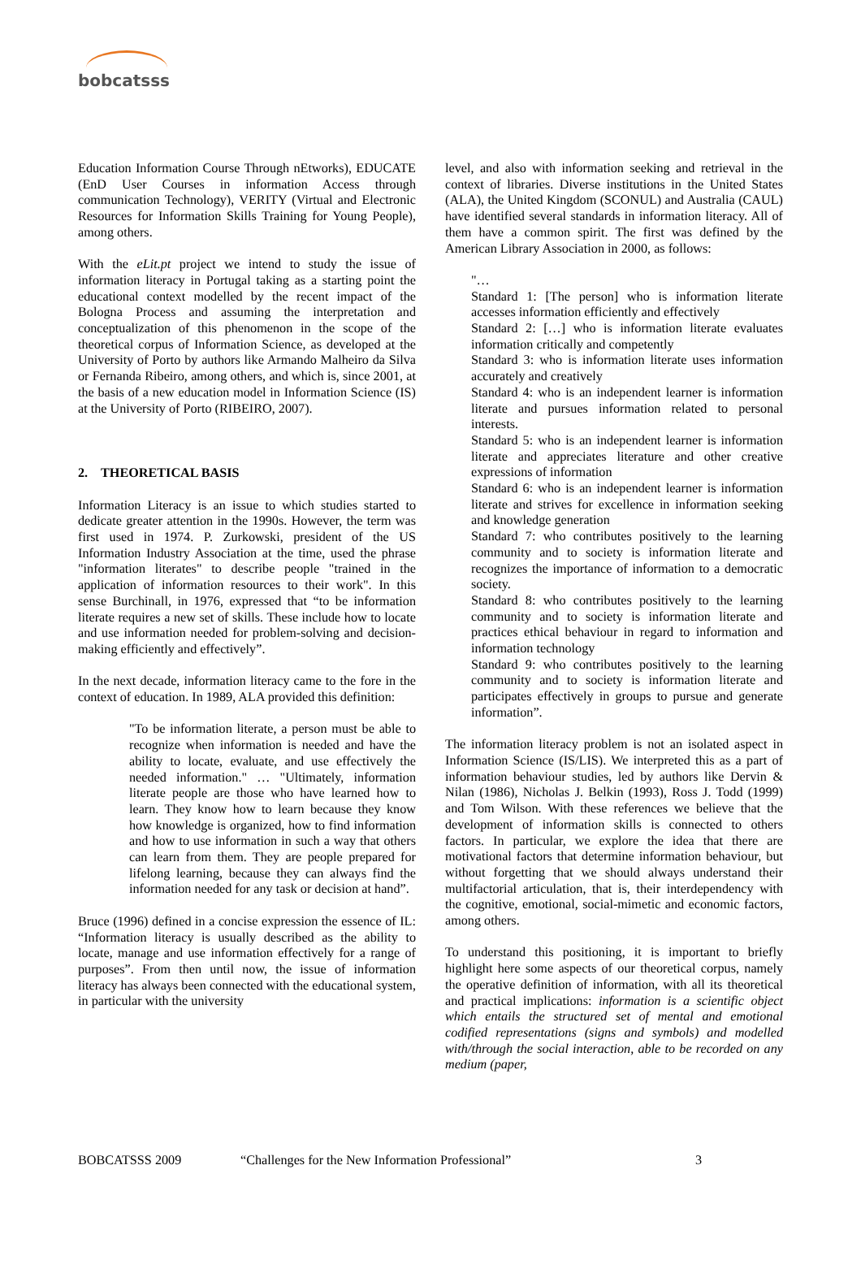bobcatsss
Education Information Course Through nEtworks), EDUCATE (EnD User Courses in information Access through communication Technology), VERITY (Virtual and Electronic Resources for Information Skills Training for Young People), among others.
With the eLit.pt project we intend to study the issue of information literacy in Portugal taking as a starting point the educational context modelled by the recent impact of the Bologna Process and assuming the interpretation and conceptualization of this phenomenon in the scope of the theoretical corpus of Information Science, as developed at the University of Porto by authors like Armando Malheiro da Silva or Fernanda Ribeiro, among others, and which is, since 2001, at the basis of a new education model in Information Science (IS) at the University of Porto (RIBEIRO, 2007).
2. THEORETICAL BASIS
Information Literacy is an issue to which studies started to dedicate greater attention in the 1990s. However, the term was first used in 1974. P. Zurkowski, president of the US Information Industry Association at the time, used the phrase "information literates" to describe people "trained in the application of information resources to their work". In this sense Burchinall, in 1976, expressed that “to be information literate requires a new set of skills. These include how to locate and use information needed for problem-solving and decision-making efficiently and effectively”.
In the next decade, information literacy came to the fore in the context of education. In 1989, ALA provided this definition:
"To be information literate, a person must be able to recognize when information is needed and have the ability to locate, evaluate, and use effectively the needed information." … "Ultimately, information literate people are those who have learned how to learn. They know how to learn because they know how knowledge is organized, how to find information and how to use information in such a way that others can learn from them. They are people prepared for lifelong learning, because they can always find the information needed for any task or decision at hand”.
Bruce (1996) defined in a concise expression the essence of IL: “Information literacy is usually described as the ability to locate, manage and use information effectively for a range of purposes”. From then until now, the issue of information literacy has always been connected with the educational system, in particular with the university
level, and also with information seeking and retrieval in the context of libraries. Diverse institutions in the United States (ALA), the United Kingdom (SCONUL) and Australia (CAUL) have identified several standards in information literacy. All of them have a common spirit. The first was defined by the American Library Association in 2000, as follows:
"…
Standard 1: [The person] who is information literate accesses information efficiently and effectively
Standard 2: […] who is information literate evaluates information critically and competently
Standard 3: who is information literate uses information accurately and creatively
Standard 4: who is an independent learner is information literate and pursues information related to personal interests.
Standard 5: who is an independent learner is information literate and appreciates literature and other creative expressions of information
Standard 6: who is an independent learner is information literate and strives for excellence in information seeking and knowledge generation
Standard 7: who contributes positively to the learning community and to society is information literate and recognizes the importance of information to a democratic society.
Standard 8: who contributes positively to the learning community and to society is information literate and practices ethical behaviour in regard to information and information technology
Standard 9: who contributes positively to the learning community and to society is information literate and participates effectively in groups to pursue and generate information”.
The information literacy problem is not an isolated aspect in Information Science (IS/LIS). We interpreted this as a part of information behaviour studies, led by authors like Dervin & Nilan (1986), Nicholas J. Belkin (1993), Ross J. Todd (1999) and Tom Wilson. With these references we believe that the development of information skills is connected to others factors. In particular, we explore the idea that there are motivational factors that determine information behaviour, but without forgetting that we should always understand their multifactorial articulation, that is, their interdependency with the cognitive, emotional, social-mimetic and economic factors, among others.
To understand this positioning, it is important to briefly highlight here some aspects of our theoretical corpus, namely the operative definition of information, with all its theoretical and practical implications: information is a scientific object which entails the structured set of mental and emotional codified representations (signs and symbols) and modelled with/through the social interaction, able to be recorded on any medium (paper,
BOBCATSSS 2009 “Challenges for the New Information Professional” 3